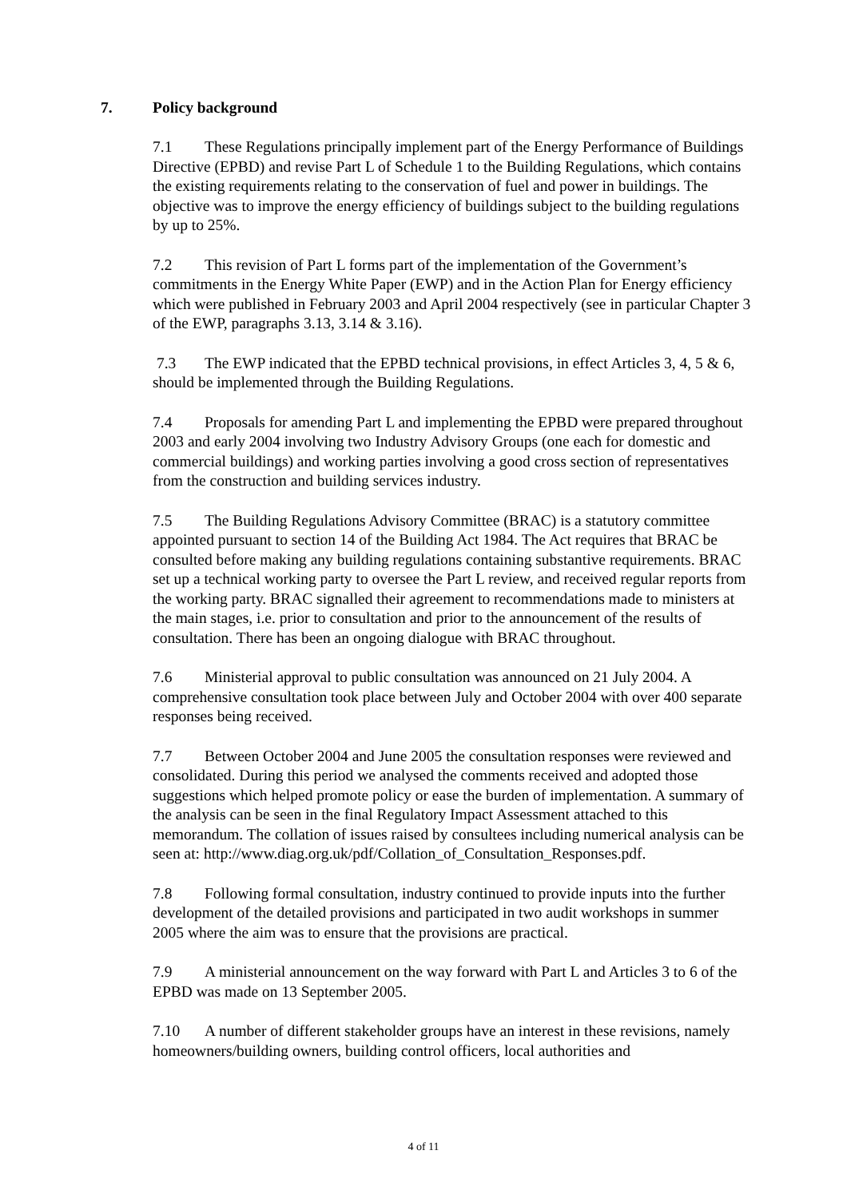7. Policy background
7.1 These Regulations principally implement part of the Energy Performance of Buildings Directive (EPBD) and revise Part L of Schedule 1 to the Building Regulations, which contains the existing requirements relating to the conservation of fuel and power in buildings. The objective was to improve the energy efficiency of buildings subject to the building regulations by up to 25%.
7.2 This revision of Part L forms part of the implementation of the Government’s commitments in the Energy White Paper (EWP) and in the Action Plan for Energy efficiency which were published in February 2003 and April 2004 respectively (see in particular Chapter 3 of the EWP, paragraphs 3.13, 3.14 & 3.16).
7.3 The EWP indicated that the EPBD technical provisions, in effect Articles 3, 4, 5 & 6, should be implemented through the Building Regulations.
7.4 Proposals for amending Part L and implementing the EPBD were prepared throughout 2003 and early 2004 involving two Industry Advisory Groups (one each for domestic and commercial buildings) and working parties involving a good cross section of representatives from the construction and building services industry.
7.5 The Building Regulations Advisory Committee (BRAC) is a statutory committee appointed pursuant to section 14 of the Building Act 1984. The Act requires that BRAC be consulted before making any building regulations containing substantive requirements. BRAC set up a technical working party to oversee the Part L review, and received regular reports from the working party. BRAC signalled their agreement to recommendations made to ministers at the main stages, i.e. prior to consultation and prior to the announcement of the results of consultation. There has been an ongoing dialogue with BRAC throughout.
7.6 Ministerial approval to public consultation was announced on 21 July 2004. A comprehensive consultation took place between July and October 2004 with over 400 separate responses being received.
7.7 Between October 2004 and June 2005 the consultation responses were reviewed and consolidated. During this period we analysed the comments received and adopted those suggestions which helped promote policy or ease the burden of implementation. A summary of the analysis can be seen in the final Regulatory Impact Assessment attached to this memorandum. The collation of issues raised by consultees including numerical analysis can be seen at: http://www.diag.org.uk/pdf/Collation_of_Consultation_Responses.pdf.
7.8 Following formal consultation, industry continued to provide inputs into the further development of the detailed provisions and participated in two audit workshops in summer 2005 where the aim was to ensure that the provisions are practical.
7.9 A ministerial announcement on the way forward with Part L and Articles 3 to 6 of the EPBD was made on 13 September 2005.
7.10 A number of different stakeholder groups have an interest in these revisions, namely homeowners/building owners, building control officers, local authorities and
4 of 11